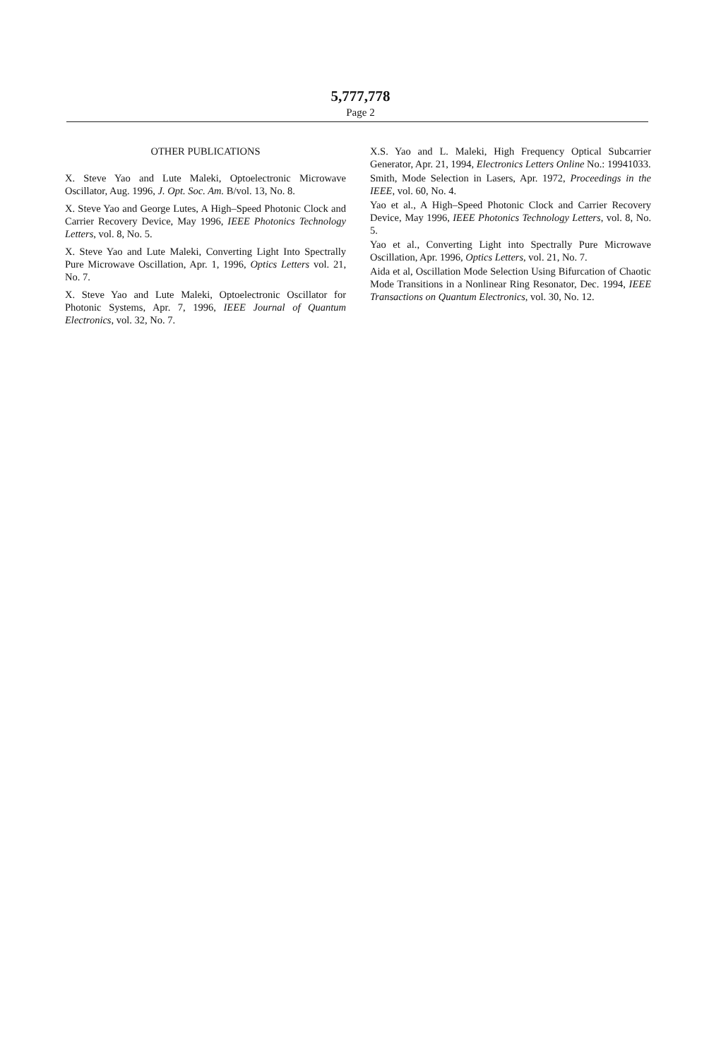5,777,778
Page 2
OTHER PUBLICATIONS
X. Steve Yao and Lute Maleki, Optoelectronic Microwave Oscillator, Aug. 1996, J. Opt. Soc. Am. B/vol. 13, No. 8.
X. Steve Yao and George Lutes, A High–Speed Photonic Clock and Carrier Recovery Device, May 1996, IEEE Photonics Technology Letters, vol. 8, No. 5.
X. Steve Yao and Lute Maleki, Converting Light Into Spectrally Pure Microwave Oscillation, Apr. 1, 1996, Optics Letters vol. 21, No. 7.
X. Steve Yao and Lute Maleki, Optoelectronic Oscillator for Photonic Systems, Apr. 7, 1996, IEEE Journal of Quantum Electronics, vol. 32, No. 7.
X.S. Yao and L. Maleki, High Frequency Optical Subcarrier Generator, Apr. 21, 1994, Electronics Letters Online No.: 19941033.
Smith, Mode Selection in Lasers, Apr. 1972, Proceedings in the IEEE, vol. 60, No. 4.
Yao et al., A High–Speed Photonic Clock and Carrier Recovery Device, May 1996, IEEE Photonics Technology Letters, vol. 8, No. 5.
Yao et al., Converting Light into Spectrally Pure Microwave Oscillation, Apr. 1996, Optics Letters, vol. 21, No. 7.
Aida et al, Oscillation Mode Selection Using Bifurcation of Chaotic Mode Transitions in a Nonlinear Ring Resonator, Dec. 1994, IEEE Transactions on Quantum Electronics, vol. 30, No. 12.